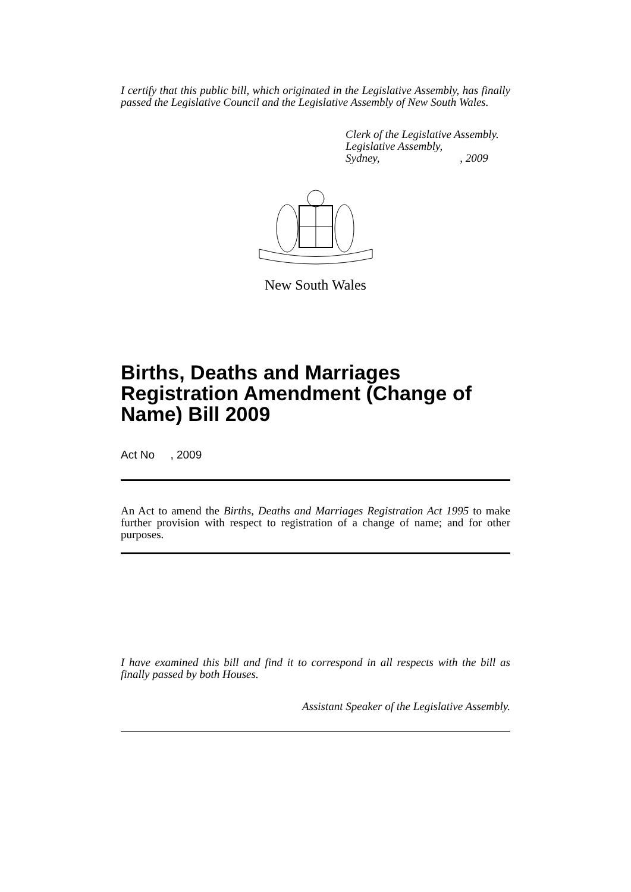I certify that this public bill, which originated in the Legislative Assembly, has finally passed the Legislative Council and the Legislative Assembly of New South Wales.
Clerk of the Legislative Assembly.
Legislative Assembly,
Sydney, , 2009
New South Wales
Births, Deaths and Marriages Registration Amendment (Change of Name) Bill 2009
Act No , 2009
An Act to amend the Births, Deaths and Marriages Registration Act 1995 to make further provision with respect to registration of a change of name; and for other purposes.
I have examined this bill and find it to correspond in all respects with the bill as finally passed by both Houses.
Assistant Speaker of the Legislative Assembly.